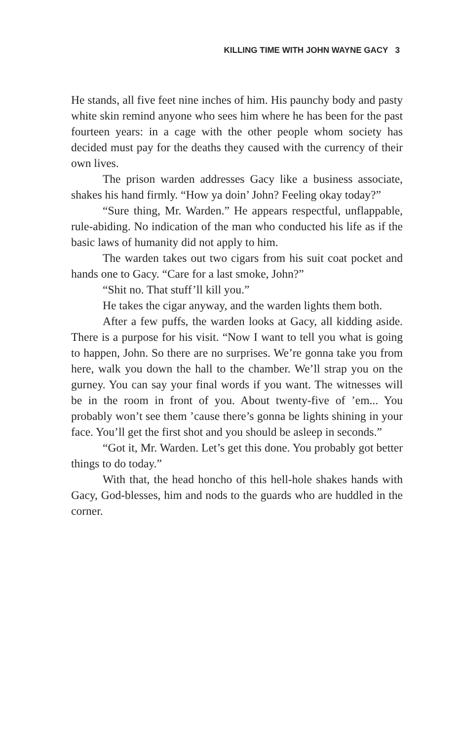KILLING TIME WITH JOHN WAYNE GACY 3
He stands, all five feet nine inches of him. His paunchy body and pasty white skin remind anyone who sees him where he has been for the past fourteen years: in a cage with the other people whom society has decided must pay for the deaths they caused with the currency of their own lives.
The prison warden addresses Gacy like a business associate, shakes his hand firmly. “How ya doin’ John? Feeling okay today?”
“Sure thing, Mr. Warden.” He appears respectful, unflappable, rule-abiding. No indication of the man who conducted his life as if the basic laws of humanity did not apply to him.
The warden takes out two cigars from his suit coat pocket and hands one to Gacy. “Care for a last smoke, John?”
“Shit no. That stuff’ll kill you.”
He takes the cigar anyway, and the warden lights them both.
After a few puffs, the warden looks at Gacy, all kidding aside. There is a purpose for his visit. “Now I want to tell you what is going to happen, John. So there are no surprises. We’re gonna take you from here, walk you down the hall to the chamber. We’ll strap you on the gurney. You can say your final words if you want. The witnesses will be in the room in front of you. About twenty-five of ’em... You probably won’t see them ’cause there’s gonna be lights shining in your face. You’ll get the first shot and you should be asleep in seconds.”
“Got it, Mr. Warden. Let’s get this done. You probably got better things to do today.”
With that, the head honcho of this hell-hole shakes hands with Gacy, God-blesses, him and nods to the guards who are huddled in the corner.